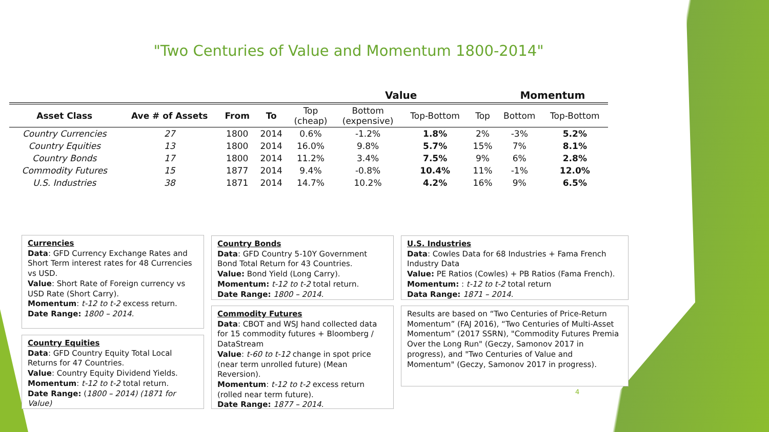"Two Centuries of Value and Momentum 1800-2014"
| | | | | | Value | | | Momentum | |
| --- | --- | --- | --- | --- | --- | --- | --- | --- | --- |
| Asset Class | Ave # of Assets | From | To | Top (cheap) | Bottom (expensive) | Top-Bottom | Top | Bottom | Top-Bottom |
| Country Currencies | 27 | 1800 | 2014 | 0.6% | -1.2% | 1.8% | 2% | -3% | 5.2% |
| Country Equities | 13 | 1800 | 2014 | 16.0% | 9.8% | 5.7% | 15% | 7% | 8.1% |
| Country Bonds | 17 | 1800 | 2014 | 11.2% | 3.4% | 7.5% | 9% | 6% | 2.8% |
| Commodity Futures | 15 | 1877 | 2014 | 9.4% | -0.8% | 10.4% | 11% | -1% | 12.0% |
| U.S. Industries | 38 | 1871 | 2014 | 14.7% | 10.2% | 4.2% | 16% | 9% | 6.5% |
Currencies
Data: GFD Currency Exchange Rates and Short Term interest rates for 48 Currencies vs USD.
Value: Short Rate of Foreign currency vs USD Rate (Short Carry).
Momentum: t-12 to t-2 excess return.
Date Range: 1800 – 2014.
Country Equities
Data: GFD Country Equity Total Local Returns for 47 Countries.
Value: Country Equity Dividend Yields.
Momentum: t-12 to t-2 total return.
Date Range: (1800 – 2014) (1871 for Value)
Country Bonds
Data: GFD Country 5-10Y Government Bond Total Return for 43 Countries.
Value: Bond Yield (Long Carry).
Momentum: t-12 to t-2 total return.
Date Range: 1800 – 2014.
Commodity Futures
Data: CBOT and WSJ hand collected data for 15 commodity futures + Bloomberg / DataStream
Value: t-60 to t-12 change in spot price (near term unrolled future) (Mean Reversion).
Momentum: t-12 to t-2 excess return (rolled near term future).
Date Range: 1877 – 2014.
U.S. Industries
Data: Cowles Data for 68 Industries + Fama French Industry Data
Value: PE Ratios (Cowles) + PB Ratios (Fama French).
Momentum: : t-12 to t-2 total return
Data Range: 1871 – 2014.
Results are based on “Two Centuries of Price-Return Momentum” (FAJ 2016), “Two Centuries of Multi-Asset Momentum” (2017 SSRN), "Commodity Futures Premia Over the Long Run" (Geczy, Samonov 2017 in progress), and "Two Centuries of Value and Momentum" (Geczy, Samonov 2017 in progress).
4